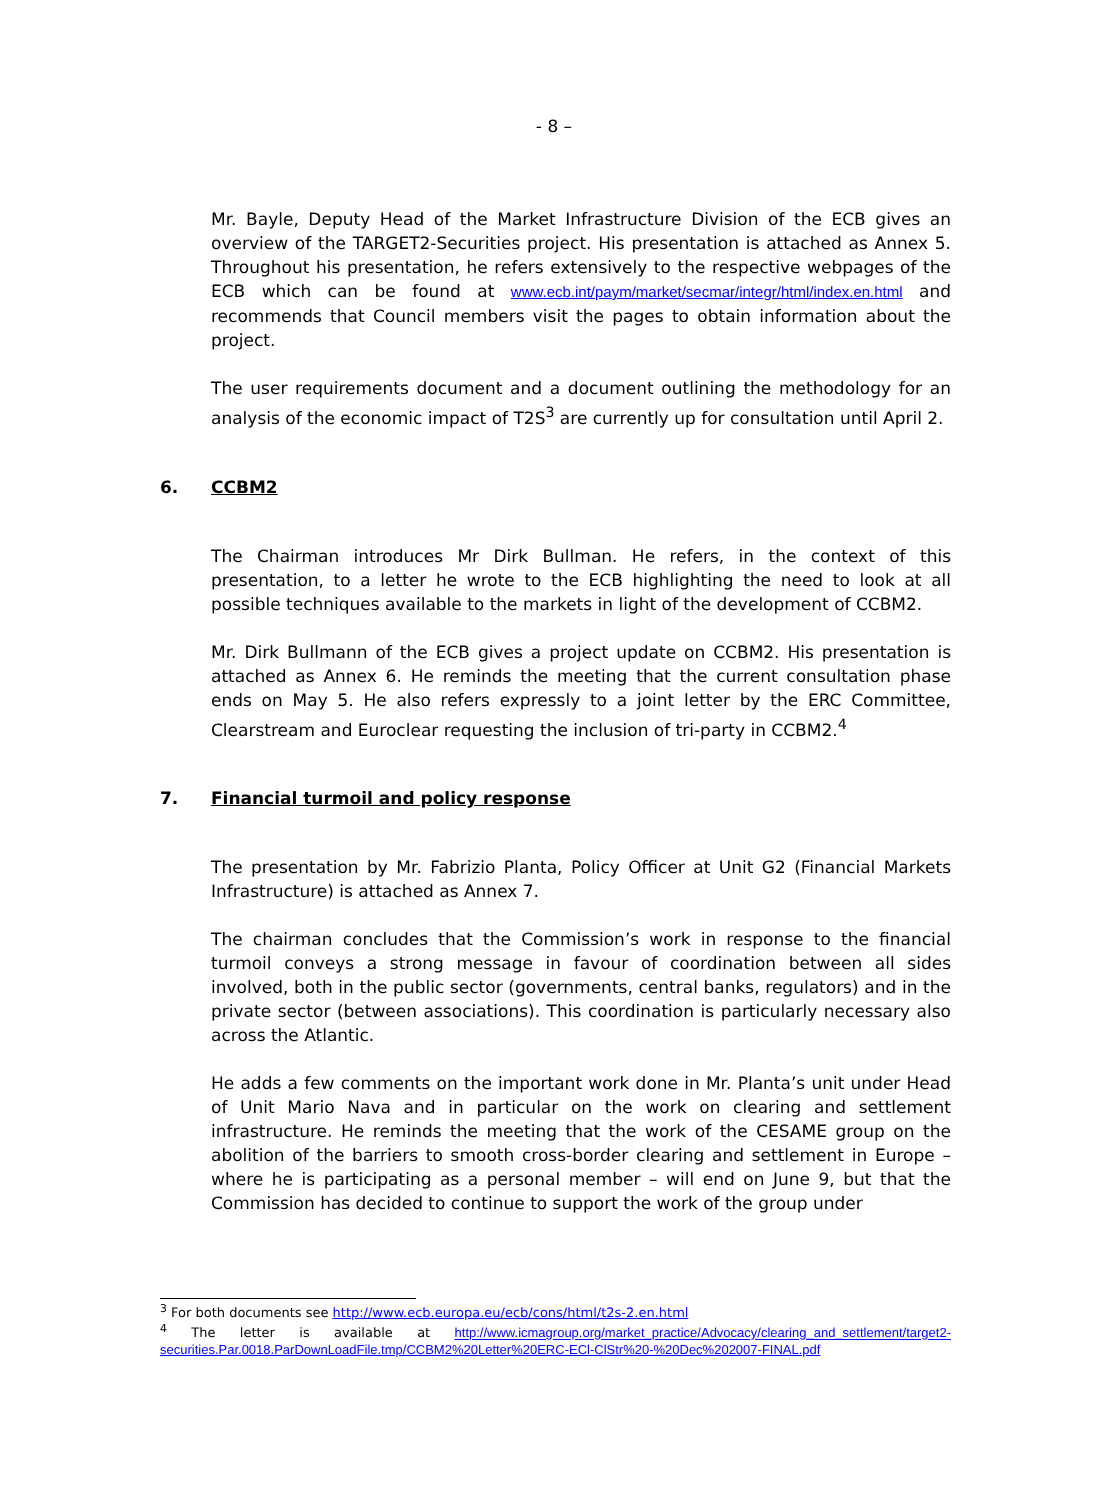- 8 –
Mr. Bayle, Deputy Head of the Market Infrastructure Division of the ECB gives an overview of the TARGET2-Securities project. His presentation is attached as Annex 5. Throughout his presentation, he refers extensively to the respective webpages of the ECB which can be found at www.ecb.int/paym/market/secmar/integr/html/index.en.html and recommends that Council members visit the pages to obtain information about the project.
The user requirements document and a document outlining the methodology for an analysis of the economic impact of T2S<sup>3</sup> are currently up for consultation until April 2.
6. CCBM2
The Chairman introduces Mr Dirk Bullman. He refers, in the context of this presentation, to a letter he wrote to the ECB highlighting the need to look at all possible techniques available to the markets in light of the development of CCBM2.
Mr. Dirk Bullmann of the ECB gives a project update on CCBM2. His presentation is attached as Annex 6. He reminds the meeting that the current consultation phase ends on May 5. He also refers expressly to a joint letter by the ERC Committee, Clearstream and Euroclear requesting the inclusion of tri-party in CCBM2.<sup>4</sup>
7. Financial turmoil and policy response
The presentation by Mr. Fabrizio Planta, Policy Officer at Unit G2 (Financial Markets Infrastructure) is attached as Annex 7.
The chairman concludes that the Commission’s work in response to the financial turmoil conveys a strong message in favour of coordination between all sides involved, both in the public sector (governments, central banks, regulators) and in the private sector (between associations). This coordination is particularly necessary also across the Atlantic.
He adds a few comments on the important work done in Mr. Planta’s unit under Head of Unit Mario Nava and in particular on the work on clearing and settlement infrastructure. He reminds the meeting that the work of the CESAME group on the abolition of the barriers to smooth cross-border clearing and settlement in Europe – where he is participating as a personal member – will end on June 9, but that the Commission has decided to continue to support the work of the group under
<sup>3</sup> For both documents see http://www.ecb.europa.eu/ecb/cons/html/t2s-2.en.html
<sup>4</sup> The letter is available at http://www.icmagroup.org/market_practice/Advocacy/clearing_and_settlement/target2-securities.Par.0018.ParDownLoadFile.tmp/CCBM2%20Letter%20ERC-ECl-ClStr%20-%20Dec%202007-FINAL.pdf